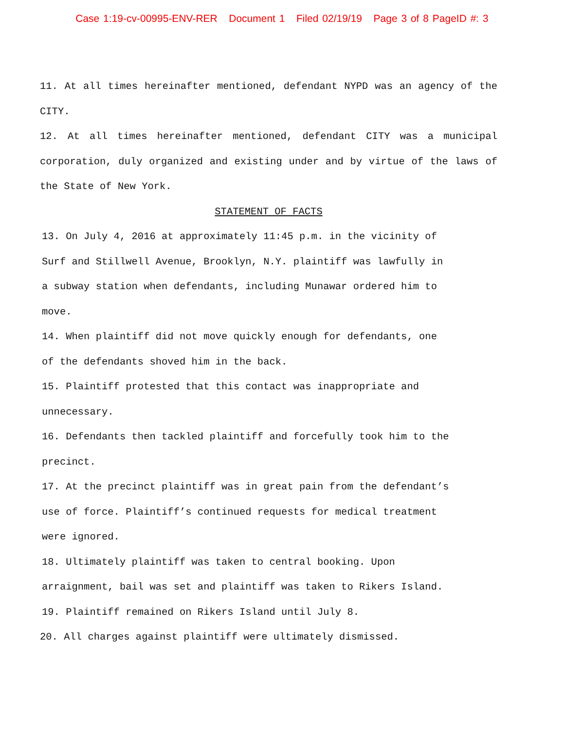Case 1:19-cv-00995-ENV-RER Document 1 Filed 02/19/19 Page 3 of 8 PageID #: 3
11. At all times hereinafter mentioned, defendant NYPD was an agency of the CITY.
12. At all times hereinafter mentioned, defendant CITY was a municipal corporation, duly organized and existing under and by virtue of the laws of the State of New York.
STATEMENT OF FACTS
13. On July 4, 2016 at approximately 11:45 p.m. in the vicinity of
Surf and Stillwell Avenue, Brooklyn, N.Y. plaintiff was lawfully in
a subway station when defendants, including Munawar ordered him to
move.
14. When plaintiff did not move quickly enough for defendants, one
of the defendants shoved him in the back.
15. Plaintiff protested that this contact was inappropriate and
unnecessary.
16. Defendants then tackled plaintiff and forcefully took him to the
precinct.
17. At the precinct plaintiff was in great pain from the defendant’s
use of force. Plaintiff’s continued requests for medical treatment
were ignored.
18. Ultimately plaintiff was taken to central booking. Upon
arraignment, bail was set and plaintiff was taken to Rikers Island.
19. Plaintiff remained on Rikers Island until July 8.
20. All charges against plaintiff were ultimately dismissed.